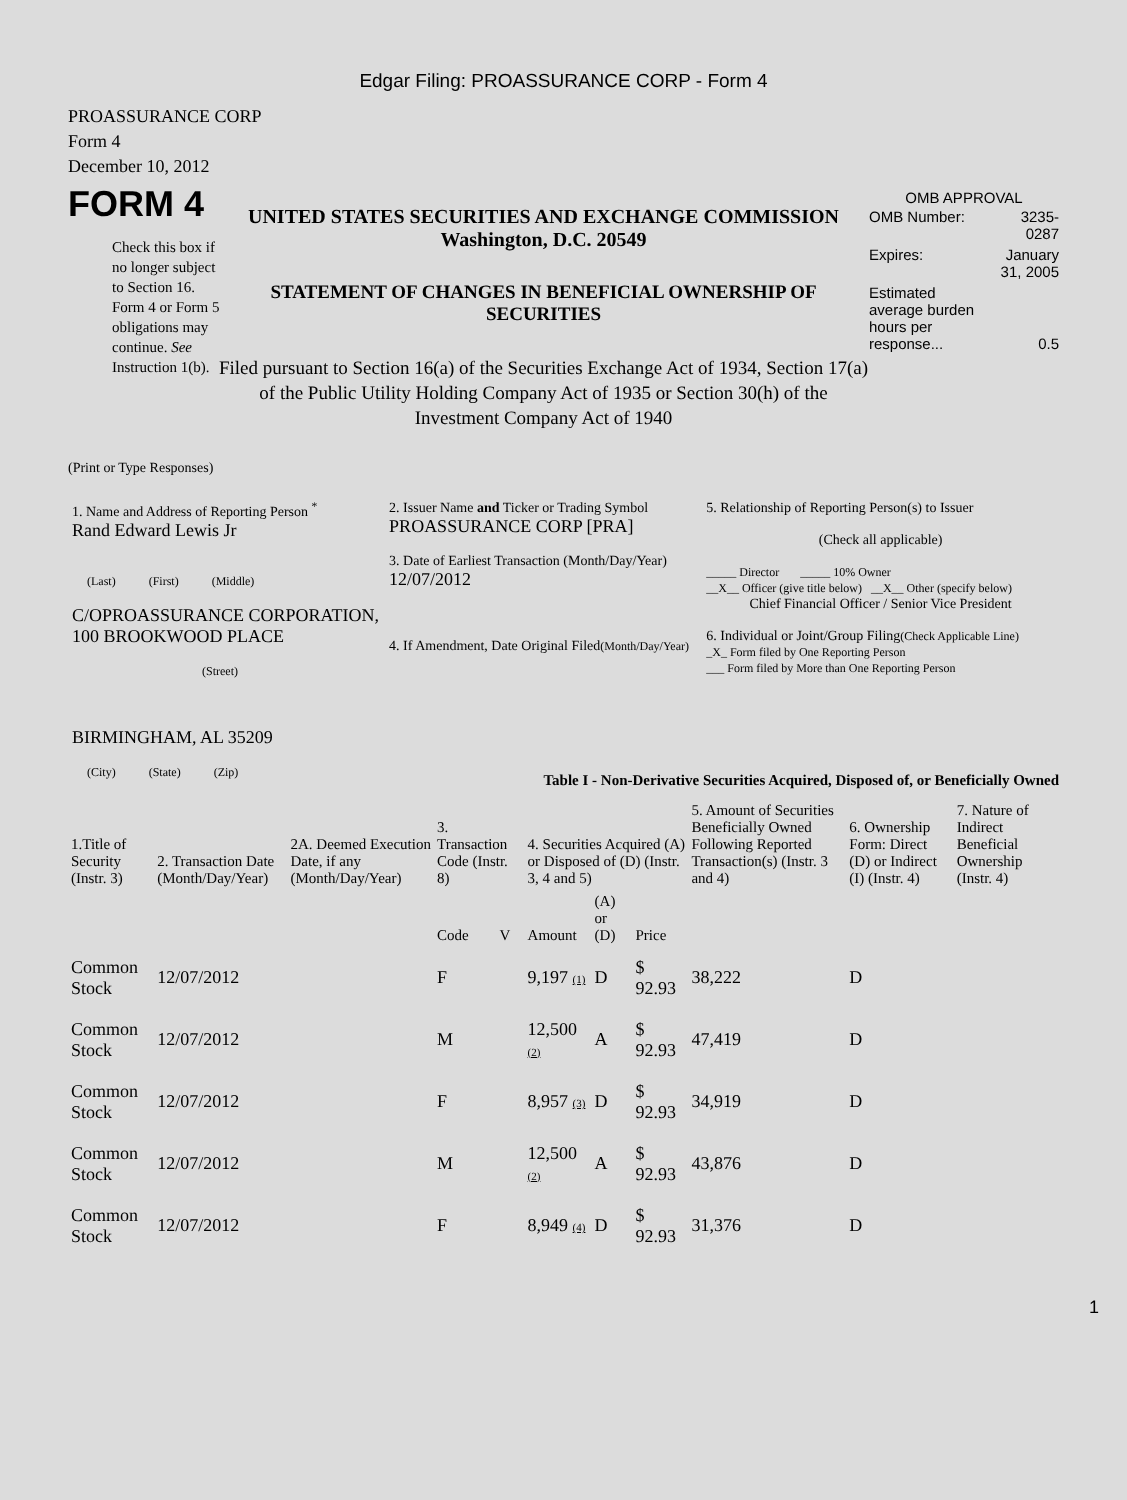Edgar Filing: PROASSURANCE CORP - Form 4
PROASSURANCE CORP
Form 4
December 10, 2012
FORM 4
Check this box if no longer subject to Section 16. Form 4 or Form 5 obligations may continue. See Instruction 1(b).
UNITED STATES SECURITIES AND EXCHANGE COMMISSION
Washington, D.C. 20549
STATEMENT OF CHANGES IN BENEFICIAL OWNERSHIP OF SECURITIES
Filed pursuant to Section 16(a) of the Securities Exchange Act of 1934, Section 17(a) of the Public Utility Holding Company Act of 1935 or Section 30(h) of the Investment Company Act of 1940
OMB APPROVAL
| OMB Number: | 3235-0287 |
| Expires: | January 31, 2005 |
| Estimated average burden hours per response... | 0.5 |
(Print or Type Responses)
| 1. Name and Address of Reporting Person <sup>*</sup> Rand Edward Lewis Jr (Last) (First) (Middle) C/OPROASSURANCE CORPORATION, 100 BROOKWOOD PLACE (Street) BIRMINGHAM, AL 35209 (City) (State) (Zip) | 2. Issuer Name and Ticker or Trading Symbol PROASSURANCE CORP [PRA] 3. Date of Earliest Transaction (Month/Day/Year) 12/07/2012 4. If Amendment, Date Original Filed (Month/Day/Year) | 5. Relationship of Reporting Person(s) to Issuer (Check all applicable) _____ Director _____ 10% Owner __X__ Officer (give title below) __X__ Other (specify below) Chief Financial Officer / Senior Vice President 6. Individual or Joint/Group Filing (Check Applicable Line) _X_ Form filed by One Reporting Person ___ Form filed by More than One Reporting Person |
Table I - Non-Derivative Securities Acquired, Disposed of, or Beneficially Owned
| 1.Title of Security (Instr. 3) | 2. Transaction Date (Month/Day/Year) | 2A. Deemed Execution Date, if any (Month/Day/Year) | 3. Transaction Code (Instr. 8) | | 4. Securities Acquired (A) or Disposed of (D) (Instr. 3, 4 and 5) | | | 5. Amount of Securities Beneficially Owned Following Reported Transaction(s) (Instr. 3 and 4) | 6. Ownership Form: Direct (D) or Indirect (I) (Instr. 4) | 7. Nature of Indirect Beneficial Ownership (Instr. 4) |
| --- | --- | --- | --- | --- | --- | --- | --- | --- | --- | --- |
| | | | Code | V | Amount | (A) or (D) | Price | | | |
| Common Stock | 12/07/2012 | | F | | 9,197 (1) | D | $ 92.93 | 38,222 | D | |
| Common Stock | 12/07/2012 | | M | | 12,500 (2) | A | $ 92.93 | 47,419 | D | |
| Common Stock | 12/07/2012 | | F | | 8,957 (3) | D | $ 92.93 | 34,919 | D | |
| Common Stock | 12/07/2012 | | M | | 12,500 (2) | A | $ 92.93 | 43,876 | D | |
| Common Stock | 12/07/2012 | | F | | 8,949 (4) | D | $ 92.93 | 31,376 | D | |
1